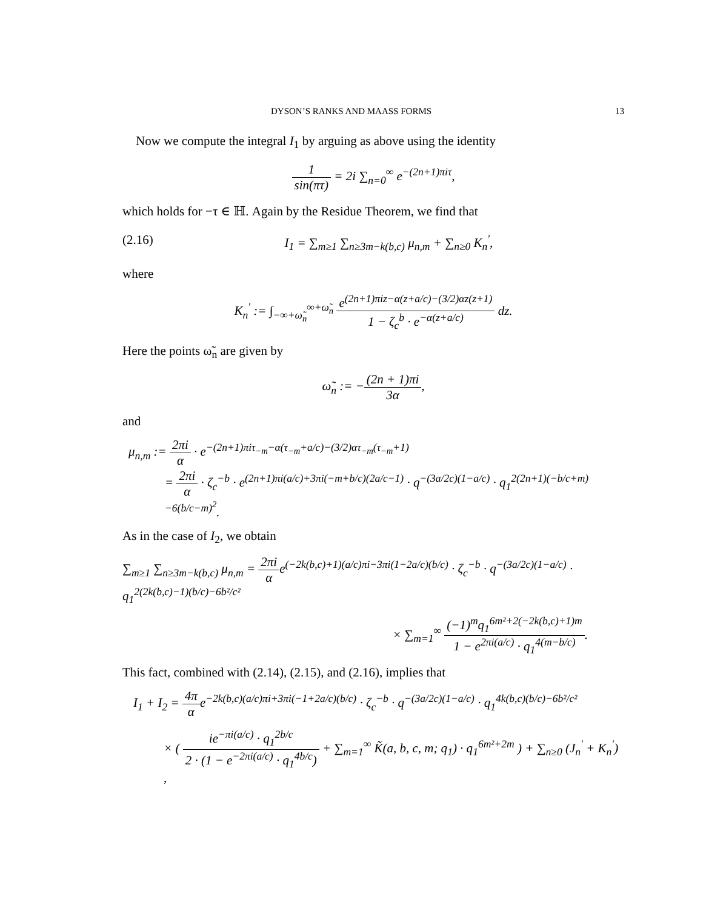DYSON’S RANKS AND MAASS FORMS 13
Now we compute the integral I<sub>1</sub> by arguing as above using the identity
1 sin(πτ) = 2i ∑<sub>n=0</sub><sup>∞</sup> e<sup>−(2n+1)πiτ</sup>,
which holds for −τ ∈ ℍ. Again by the Residue Theorem, we find that
(2.16) I<sub>1</sub> = ∑<sub>m≥1</sub> ∑<sub>n≥3m−k(b,c)</sub> μ<sub>n,m</sub> + ∑<sub>n≥0</sub> K<sub>n</sub><sup>′</sup>,
where
K<sub>n</sub><sup>′</sup> := ∫<sub>−∞+ω̃<sub>n</sub></sub><sup>∞+ω̃<sub>n</sub></sup> e<sup>(2n+1)πiz−α(z+a/c)−(3/2)αz(z+1)</sup> 1 − ζ<sub>c</sub><sup>b</sup> · e<sup>−α(z+a/c)</sup> dz.
Here the points ω̃<sub>n</sub> are given by
ω̃<sub>n</sub> := −(2n + 1)πi 3α,
and
μ<sub>n,m</sub> := 2πi α · e<sup>−(2n+1)πiτ<sub>−m</sub>−α(τ<sub>−m</sub>+a/c)−(3/2)ατ<sub>−m</sub>(τ<sub>−m</sub>+1)</sup>
= 2πi α · ζ<sub>c</sub><sup>−b</sup> · e<sup>(2n+1)πi(a/c)+3πi(−m+b/c)(2a/c−1)</sup> · q<sup>−(3a/2c)(1−a/c)</sup> · q<sub>1</sub><sup>2(2n+1)(−b/c+m)−6(b/c−m)<sup>2</sup></sup>.
As in the case of I<sub>2</sub>, we obtain
∑<sub>m≥1</sub> ∑<sub>n≥3m−k(b,c)</sub> μ<sub>n,m</sub> = 2πi αe<sup>(−2k(b,c)+1)(a/c)πi−3πi(1−2a/c)(b/c)</sup> · ζ<sub>c</sub><sup>−b</sup> · q<sup>−(3a/2c)(1−a/c)</sup> · q<sub>1</sub><sup>2(2k(b,c)−1)(b/c)−6b²/c²</sup>
× ∑<sub>m=1</sub><sup>∞</sup> (−1)<sup>m</sup>q<sub>1</sub><sup>6m²+2(−2k(b,c)+1)m</sup> 1 − e<sup>2πi(a/c)</sup> · q<sub>1</sub><sup>4(m−b/c)</sup>.
This fact, combined with (2.14), (2.15), and (2.16), implies that
I<sub>1</sub> + I<sub>2</sub> = 4π αe<sup>−2k(b,c)(a/c)πi+3πi(−1+2a/c)(b/c)</sup> · ζ<sub>c</sub><sup>−b</sup> · q<sup>−(3a/2c)(1−a/c)</sup> · q<sub>1</sub><sup>4k(b,c)(b/c)−6b²/c²</sup>
× ( ie<sup>−πi(a/c)</sup> · q<sub>1</sub><sup>2b/c</sup> 2 · (1 − e<sup>−2πi(a/c)</sup> · q<sub>1</sub><sup>4b/c</sup>) + ∑<sub>m=1</sub><sup>∞</sup> K̃(a, b, c, m; q<sub>1</sub>) · q<sub>1</sub><sup>6m²+2m</sup> ) + ∑<sub>n≥0</sub> (J<sub>n</sub><sup>′</sup> + K<sub>n</sub><sup>′</sup>) ,